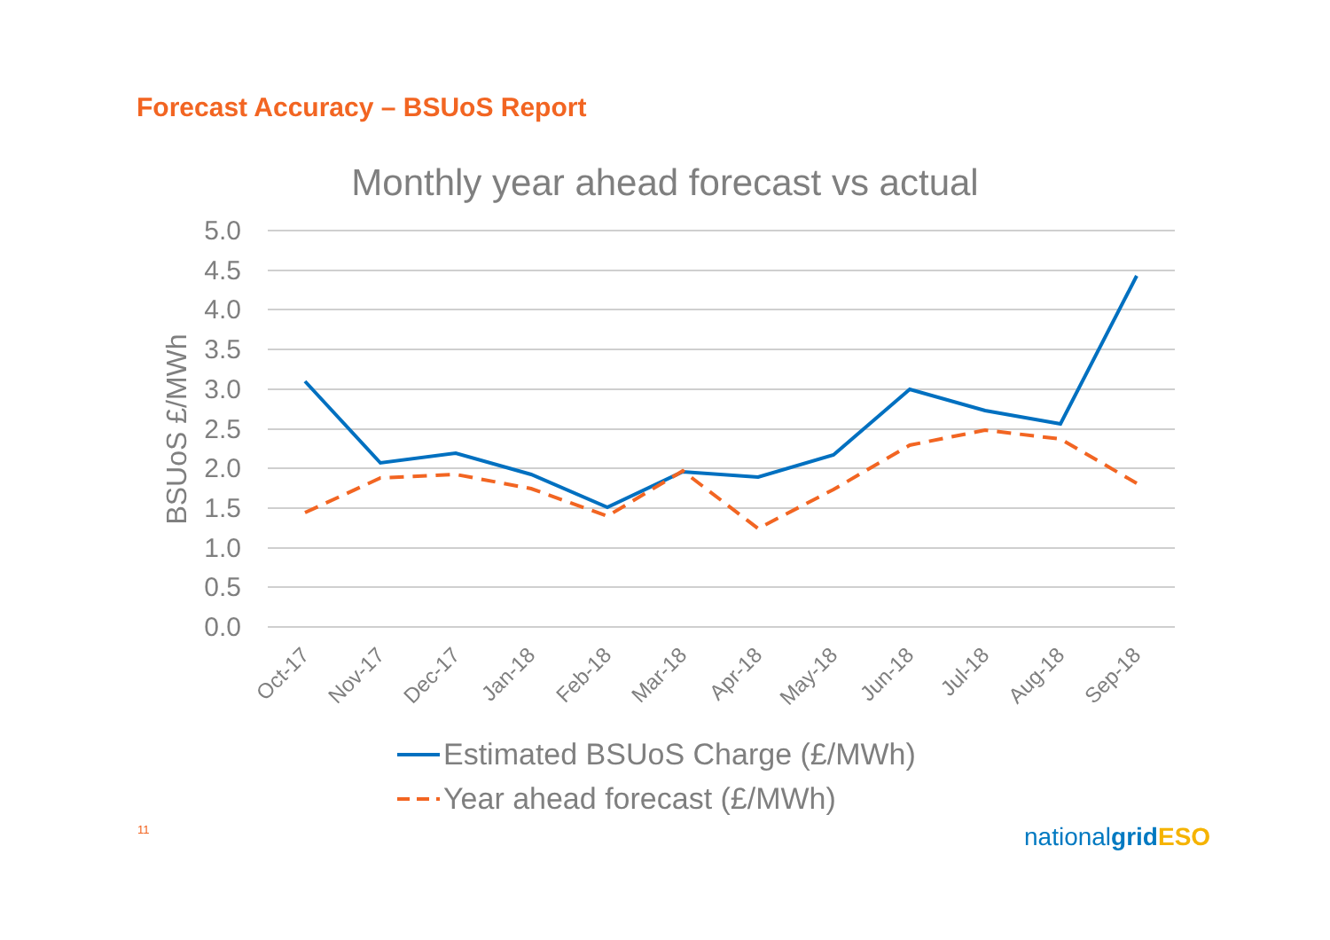Forecast Accuracy – BSUoS Report
Monthly year ahead forecast vs actual
5.0
4.5
4.0
3.5
3.0
2.5
2.0
1.5
1.0
0.5
0.0
BSUoS £/MWh
Oct-17
Nov-17
Dec-17
Jan-18
Feb-18
Mar-18
Apr-18
May-18
Jun-18
Jul-18
Aug-18
Sep-18
Estimated BSUoS Charge (£/MWh)
Year ahead forecast (£/MWh)
11 nationalgrid ESO